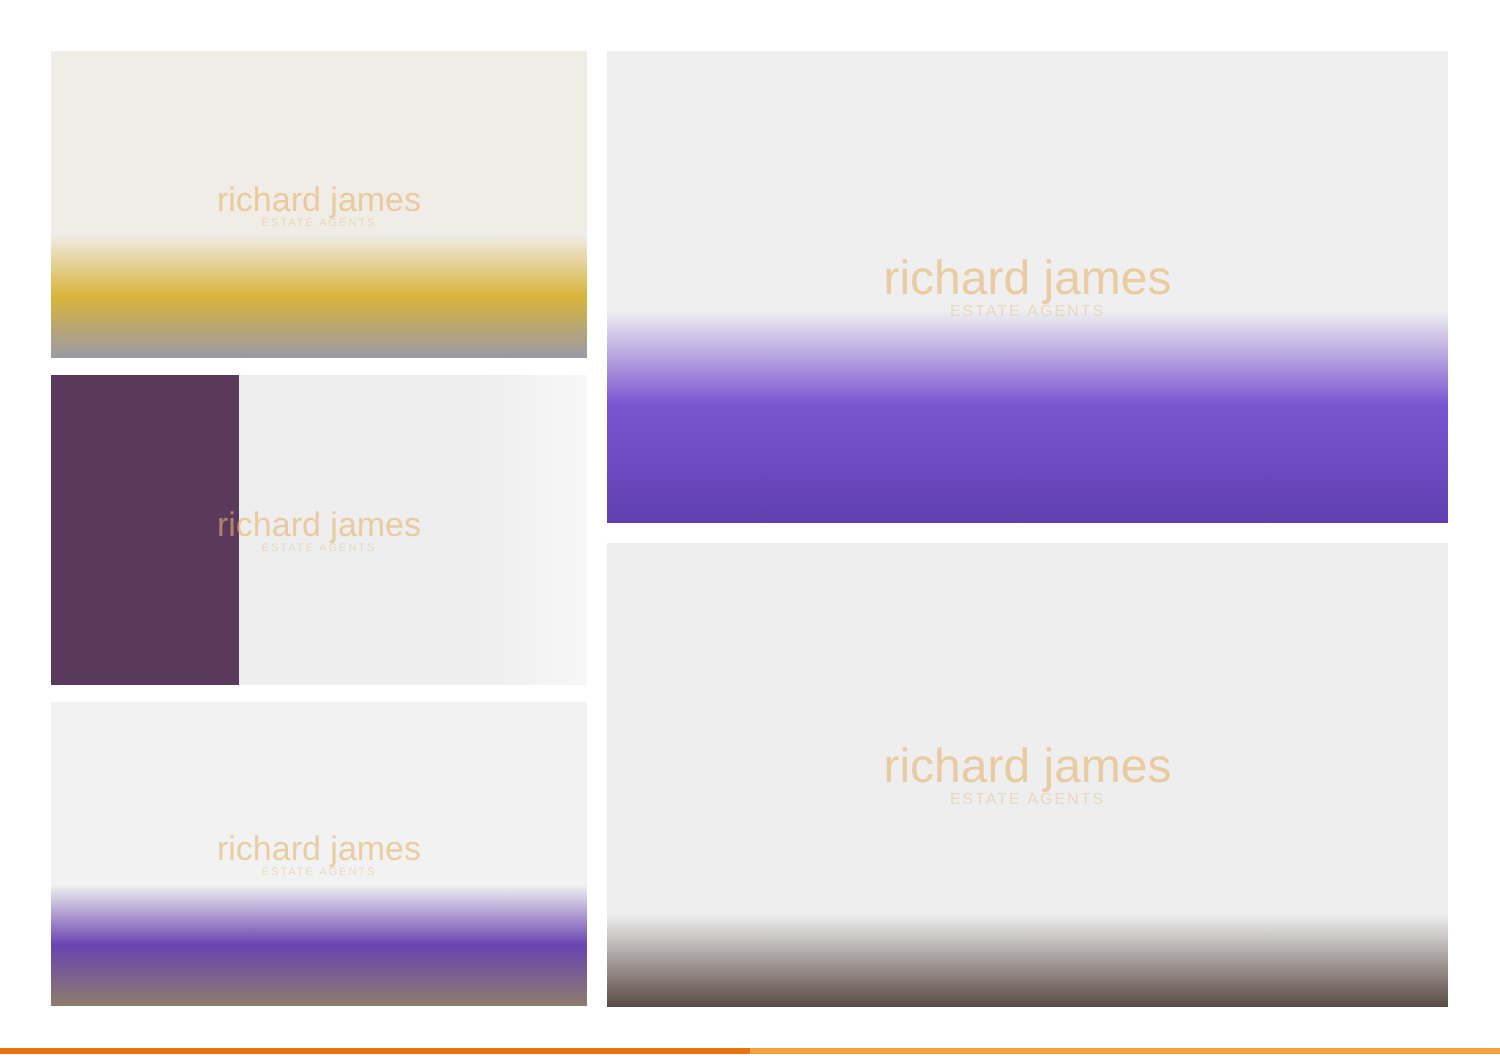richard james
ESTATE AGENTS
richard james
ESTATE AGENTS
richard james
ESTATE AGENTS
richard james
ESTATE AGENTS
richard james
ESTATE AGENTS